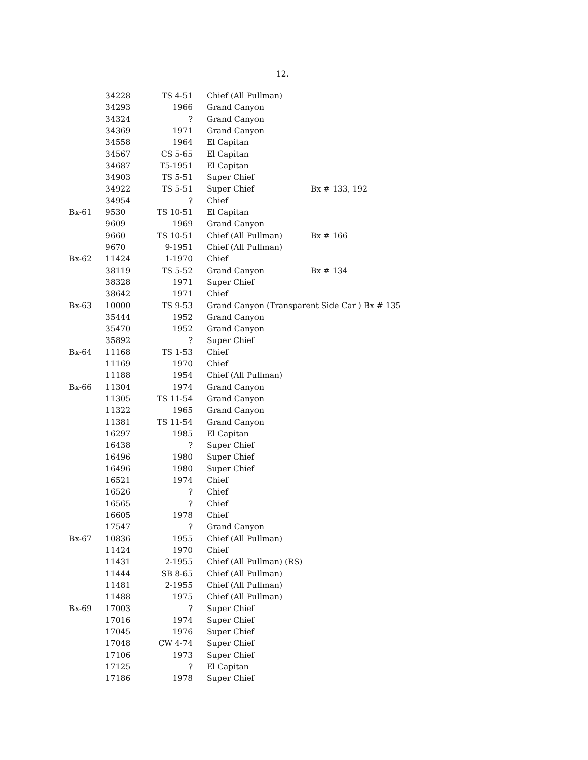12.
| | 34228 | TS 4-51 | Chief (All Pullman) | |
| | 34293 | 1966 | Grand Canyon | |
| | 34324 | ? | Grand Canyon | |
| | 34369 | 1971 | Grand Canyon | |
| | 34558 | 1964 | El Capitan | |
| | 34567 | CS 5-65 | El Capitan | |
| | 34687 | T5-1951 | El Capitan | |
| | 34903 | TS 5-51 | Super Chief | |
| | 34922 | TS 5-51 | Super Chief | Bx # 133, 192 |
| | 34954 | ? | Chief | |
| Bx-61 | 9530 | TS 10-51 | El Capitan | |
| | 9609 | 1969 | Grand Canyon | |
| | 9660 | TS 10-51 | Chief (All Pullman) | Bx # 166 |
| | 9670 | 9-1951 | Chief (All Pullman) | |
| Bx-62 | 11424 | 1-1970 | Chief | |
| | 38119 | TS 5-52 | Grand Canyon | Bx # 134 |
| | 38328 | 1971 | Super Chief | |
| | 38642 | 1971 | Chief | |
| Bx-63 | 10000 | TS 9-53 | Grand Canyon (Transparent Side Car ) Bx # 135 | |
| | 35444 | 1952 | Grand Canyon | |
| | 35470 | 1952 | Grand Canyon | |
| | 35892 | ? | Super Chief | |
| Bx-64 | 11168 | TS 1-53 | Chief | |
| | 11169 | 1970 | Chief | |
| | 11188 | 1954 | Chief (All Pullman) | |
| Bx-66 | 11304 | 1974 | Grand Canyon | |
| | 11305 | TS 11-54 | Grand Canyon | |
| | 11322 | 1965 | Grand Canyon | |
| | 11381 | TS 11-54 | Grand Canyon | |
| | 16297 | 1985 | El Capitan | |
| | 16438 | ? | Super Chief | |
| | 16496 | 1980 | Super Chief | |
| | 16496 | 1980 | Super Chief | |
| | 16521 | 1974 | Chief | |
| | 16526 | ? | Chief | |
| | 16565 | ? | Chief | |
| | 16605 | 1978 | Chief | |
| | 17547 | ? | Grand Canyon | |
| Bx-67 | 10836 | 1955 | Chief (All Pullman) | |
| | 11424 | 1970 | Chief | |
| | 11431 | 2-1955 | Chief (All Pullman) (RS) | |
| | 11444 | SB 8-65 | Chief (All Pullman) | |
| | 11481 | 2-1955 | Chief (All Pullman) | |
| | 11488 | 1975 | Chief (All Pullman) | |
| Bx-69 | 17003 | ? | Super Chief | |
| | 17016 | 1974 | Super Chief | |
| | 17045 | 1976 | Super Chief | |
| | 17048 | CW 4-74 | Super Chief | |
| | 17106 | 1973 | Super Chief | |
| | 17125 | ? | El Capitan | |
| | 17186 | 1978 | Super Chief | |